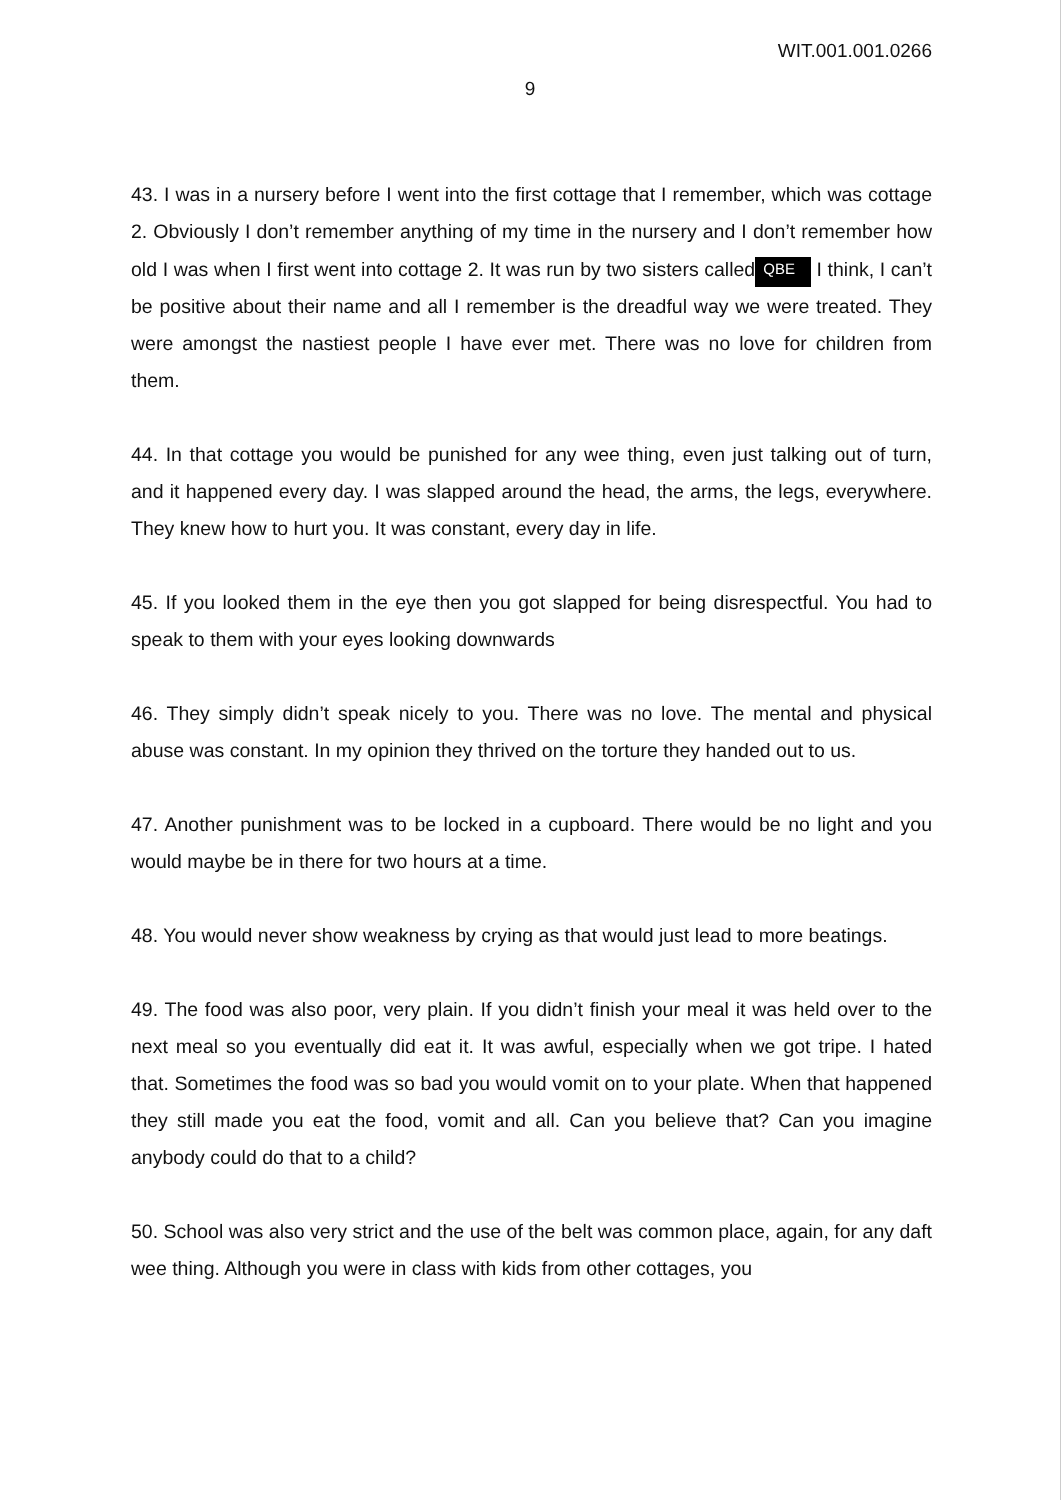WIT.001.001.0266
9
43. I was in a nursery before I went into the first cottage that I remember, which was cottage 2. Obviously I don’t remember anything of my time in the nursery and I don’t remember how old I was when I first went into cottage 2. It was run by two sisters called QBE I think, I can’t be positive about their name and all I remember is the dreadful way we were treated. They were amongst the nastiest people I have ever met. There was no love for children from them.
44. In that cottage you would be punished for any wee thing, even just talking out of turn, and it happened every day. I was slapped around the head, the arms, the legs, everywhere. They knew how to hurt you. It was constant, every day in life.
45. If you looked them in the eye then you got slapped for being disrespectful. You had to speak to them with your eyes looking downwards
46. They simply didn’t speak nicely to you. There was no love. The mental and physical abuse was constant. In my opinion they thrived on the torture they handed out to us.
47. Another punishment was to be locked in a cupboard. There would be no light and you would maybe be in there for two hours at a time.
48. You would never show weakness by crying as that would just lead to more beatings.
49. The food was also poor, very plain. If you didn’t finish your meal it was held over to the next meal so you eventually did eat it. It was awful, especially when we got tripe. I hated that. Sometimes the food was so bad you would vomit on to your plate. When that happened they still made you eat the food, vomit and all. Can you believe that? Can you imagine anybody could do that to a child?
50. School was also very strict and the use of the belt was common place, again, for any daft wee thing. Although you were in class with kids from other cottages, you